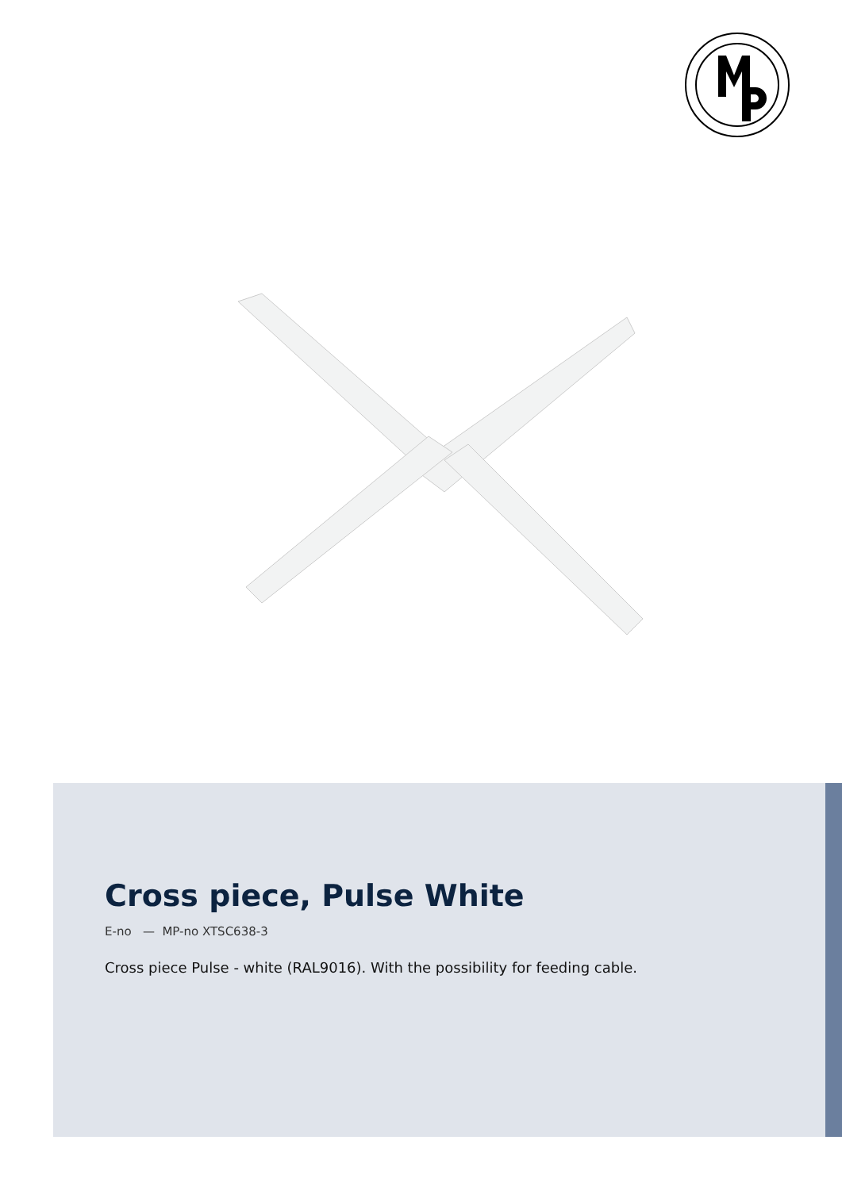Cross piece, Pulse White
E-no — MP-no XTSC638-3
Cross piece Pulse - white (RAL9016). With the possibility for feeding cable.